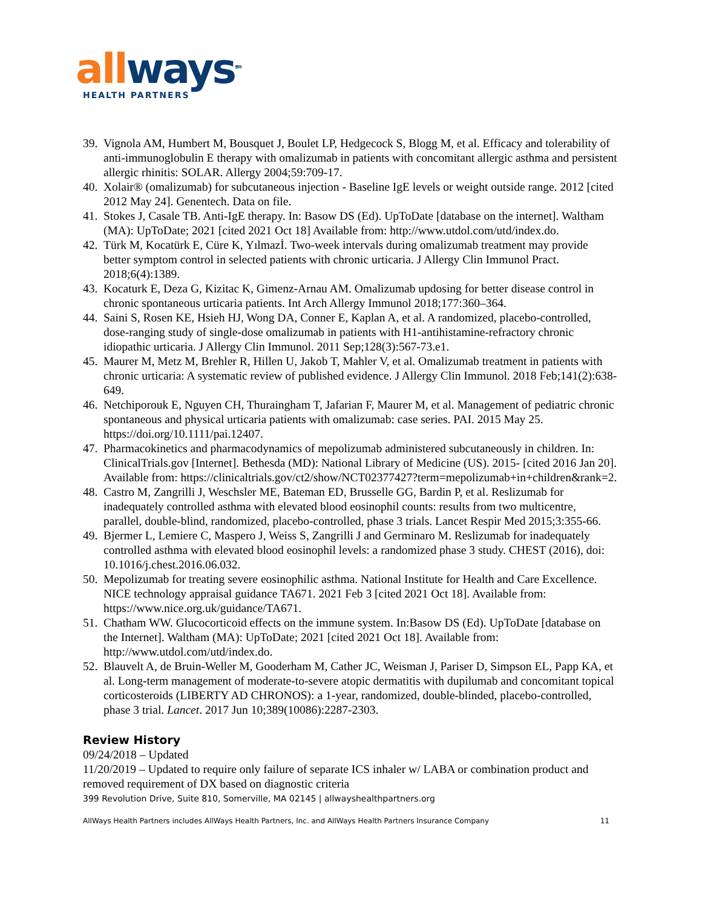all ways<sup>sm</sup>
HEALTH PARTNERS
39. Vignola AM, Humbert M, Bousquet J, Boulet LP, Hedgecock S, Blogg M, et al. Efficacy and tolerability of anti-immunoglobulin E therapy with omalizumab in patients with concomitant allergic asthma and persistent allergic rhinitis: SOLAR. Allergy 2004;59:709-17.
40. Xolair® (omalizumab) for subcutaneous injection - Baseline IgE levels or weight outside range. 2012 [cited 2012 May 24]. Genentech. Data on file.
41. Stokes J, Casale TB. Anti-IgE therapy. In: Basow DS (Ed). UpToDate [database on the internet]. Waltham (MA): UpToDate; 2021 [cited 2021 Oct 18] Available from: http://www.utdol.com/utd/index.do.
42. Türk M, Kocatürk E, Cüre K, Yılmazİ. Two-week intervals during omalizumab treatment may provide better symptom control in selected patients with chronic urticaria. J Allergy Clin Immunol Pract. 2018;6(4):1389.
43. Kocaturk E, Deza G, Kizitac K, Gimenz-Arnau AM. Omalizumab updosing for better disease control in chronic spontaneous urticaria patients. Int Arch Allergy Immunol 2018;177:360–364.
44. Saini S, Rosen KE, Hsieh HJ, Wong DA, Conner E, Kaplan A, et al. A randomized, placebo-controlled, dose-ranging study of single-dose omalizumab in patients with H1-antihistamine-refractory chronic idiopathic urticaria. J Allergy Clin Immunol. 2011 Sep;128(3):567-73.e1.
45. Maurer M, Metz M, Brehler R, Hillen U, Jakob T, Mahler V, et al. Omalizumab treatment in patients with chronic urticaria: A systematic review of published evidence. J Allergy Clin Immunol. 2018 Feb;141(2):638-649.
46. Netchiporouk E, Nguyen CH, Thuraingham T, Jafarian F, Maurer M, et al. Management of pediatric chronic spontaneous and physical urticaria patients with omalizumab: case series. PAI. 2015 May 25. https://doi.org/10.1111/pai.12407.
47. Pharmacokinetics and pharmacodynamics of mepolizumab administered subcutaneously in children. In: ClinicalTrials.gov [Internet]. Bethesda (MD): National Library of Medicine (US). 2015- [cited 2016 Jan 20]. Available from: https://clinicaltrials.gov/ct2/show/NCT02377427?term=mepolizumab+in+children&rank=2.
48. Castro M, Zangrilli J, Weschsler ME, Bateman ED, Brusselle GG, Bardin P, et al. Reslizumab for inadequately controlled asthma with elevated blood eosinophil counts: results from two multicentre, parallel, double-blind, randomized, placebo-controlled, phase 3 trials. Lancet Respir Med 2015;3:355-66.
49. Bjermer L, Lemiere C, Maspero J, Weiss S, Zangrilli J and Germinaro M. Reslizumab for inadequately controlled asthma with elevated blood eosinophil levels: a randomized phase 3 study. CHEST (2016), doi: 10.1016/j.chest.2016.06.032.
50. Mepolizumab for treating severe eosinophilic asthma. National Institute for Health and Care Excellence. NICE technology appraisal guidance TA671. 2021 Feb 3 [cited 2021 Oct 18]. Available from: https://www.nice.org.uk/guidance/TA671.
51. Chatham WW. Glucocorticoid effects on the immune system. In:Basow DS (Ed). UpToDate [database on the Internet]. Waltham (MA): UpToDate; 2021 [cited 2021 Oct 18]. Available from: http://www.utdol.com/utd/index.do.
52. Blauvelt A, de Bruin-Weller M, Gooderham M, Cather JC, Weisman J, Pariser D, Simpson EL, Papp KA, et al. Long-term management of moderate-to-severe atopic dermatitis with dupilumab and concomitant topical corticosteroids (LIBERTY AD CHRONOS): a 1-year, randomized, double-blinded, placebo-controlled, phase 3 trial. Lancet. 2017 Jun 10;389(10086):2287-2303.
Review History
09/24/2018 – Updated
11/20/2019 – Updated to require only failure of separate ICS inhaler w/ LABA or combination product and removed requirement of DX based on diagnostic criteria
399 Revolution Drive, Suite 810, Somerville, MA 02145 | allwayshealthpartners.org
AllWays Health Partners includes AllWays Health Partners, Inc. and AllWays Health Partners Insurance Company 11